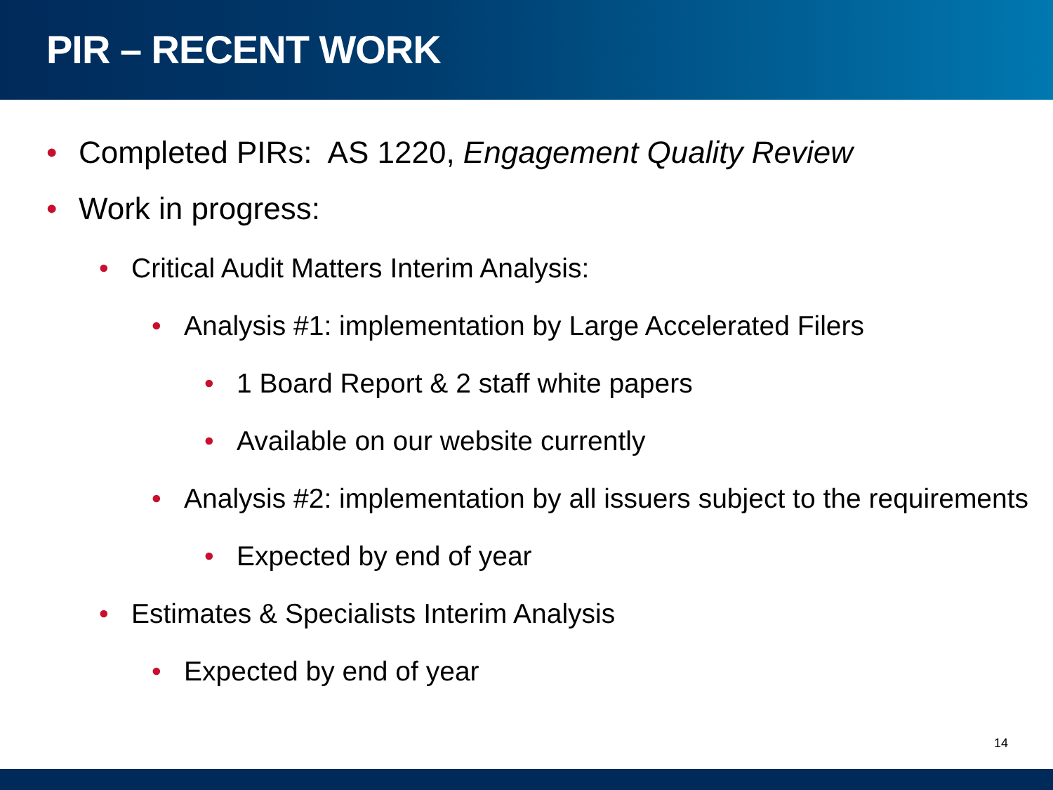PIR – RECENT WORK
• Completed PIRs: AS 1220, Engagement Quality Review
• Work in progress:
• Critical Audit Matters Interim Analysis:
• Analysis #1: implementation by Large Accelerated Filers
• 1 Board Report & 2 staff white papers
• Available on our website currently
• Analysis #2: implementation by all issuers subject to the requirements
• Expected by end of year
• Estimates & Specialists Interim Analysis
• Expected by end of year
14